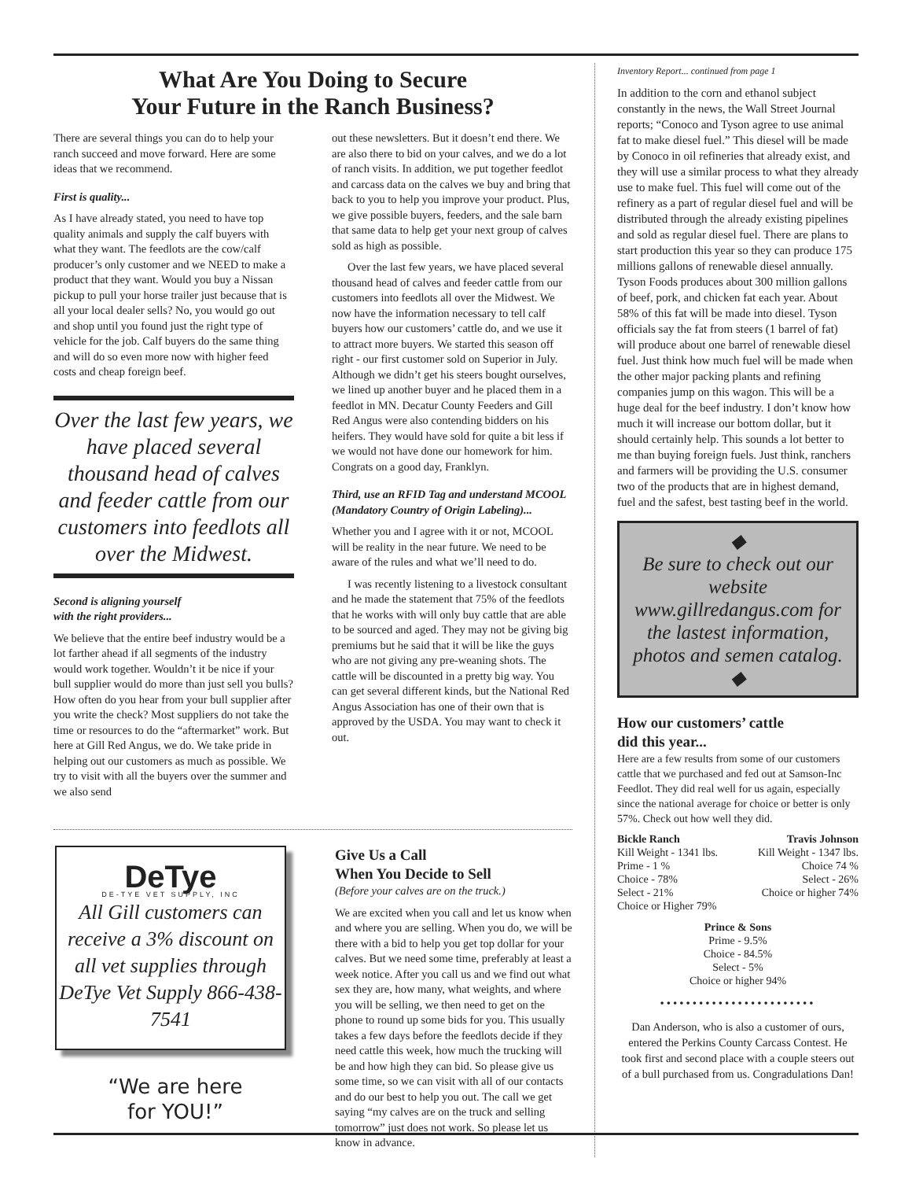What Are You Doing to Secure
Your Future in the Ranch Business?
There are several things you can do to help your ranch succeed and move forward. Here are some ideas that we recommend.
First is quality...
As I have already stated, you need to have top quality animals and supply the calf buyers with what they want. The feedlots are the cow/calf producer’s only customer and we NEED to make a product that they want. Would you buy a Nissan pickup to pull your horse trailer just because that is all your local dealer sells? No, you would go out and shop until you found just the right type of vehicle for the job. Calf buyers do the same thing and will do so even more now with higher feed costs and cheap foreign beef.
Over the last few years, we have placed several thousand head of calves and feeder cattle from our customers into feedlots all over the Midwest.
Second is aligning yourself
with the right providers...
We believe that the entire beef industry would be a lot farther ahead if all segments of the industry would work together. Wouldn’t it be nice if your bull supplier would do more than just sell you bulls? How often do you hear from your bull supplier after you write the check? Most suppliers do not take the time or resources to do the “aftermarket” work. But here at Gill Red Angus, we do. We take pride in helping out our customers as much as possible. We try to visit with all the buyers over the summer and we also send
out these newsletters. But it doesn’t end there. We are also there to bid on your calves, and we do a lot of ranch visits. In addition, we put together feedlot and carcass data on the calves we buy and bring that back to you to help you improve your product. Plus, we give possible buyers, feeders, and the sale barn that same data to help get your next group of calves sold as high as possible.
Over the last few years, we have placed several thousand head of calves and feeder cattle from our customers into feedlots all over the Midwest. We now have the information necessary to tell calf buyers how our customers’ cattle do, and we use it to attract more buyers. We started this season off right - our first customer sold on Superior in July. Although we didn’t get his steers bought ourselves, we lined up another buyer and he placed them in a feedlot in MN. Decatur County Feeders and Gill Red Angus were also contending bidders on his heifers. They would have sold for quite a bit less if we would not have done our homework for him. Congrats on a good day, Franklyn.
Third, use an RFID Tag and understand MCOOL (Mandatory Country of Origin Labeling)...
Whether you and I agree with it or not, MCOOL will be reality in the near future. We need to be aware of the rules and what we’ll need to do.
I was recently listening to a livestock consultant and he made the statement that 75% of the feedlots that he works with will only buy cattle that are able to be sourced and aged. They may not be giving big premiums but he said that it will be like the guys who are not giving any pre-weaning shots. The cattle will be discounted in a pretty big way. You can get several different kinds, but the National Red Angus Association has one of their own that is approved by the USDA. You may want to check it out.
DeTye
DE-TYE VET SUPPLY, INC
All Gill customers can receive a 3% discount on all vet supplies through DeTye Vet Supply 866-438-7541
“We are here
for YOU!”
Give Us a Call
When You Decide to Sell
(Before your calves are on the truck.)
We are excited when you call and let us know when and where you are selling. When you do, we will be there with a bid to help you get top dollar for your calves. But we need some time, preferably at least a week notice. After you call us and we find out what sex they are, how many, what weights, and where you will be selling, we then need to get on the phone to round up some bids for you. This usually takes a few days before the feedlots decide if they need cattle this week, how much the trucking will be and how high they can bid. So please give us some time, so we can visit with all of our contacts and do our best to help you out. The call we get saying “my calves are on the truck and selling tomorrow” just does not work. So please let us know in advance.
Inventory Report... continued from page 1
In addition to the corn and ethanol subject constantly in the news, the Wall Street Journal reports; “Conoco and Tyson agree to use animal fat to make diesel fuel.” This diesel will be made by Conoco in oil refineries that already exist, and they will use a similar process to what they already use to make fuel. This fuel will come out of the refinery as a part of regular diesel fuel and will be distributed through the already existing pipelines and sold as regular diesel fuel. There are plans to start production this year so they can produce 175 millions gallons of renewable diesel annually. Tyson Foods produces about 300 million gallons of beef, pork, and chicken fat each year. About 58% of this fat will be made into diesel. Tyson officials say the fat from steers (1 barrel of fat) will produce about one barrel of renewable diesel fuel. Just think how much fuel will be made when the other major packing plants and refining companies jump on this wagon. This will be a huge deal for the beef industry. I don’t know how much it will increase our bottom dollar, but it should certainly help. This sounds a lot better to me than buying foreign fuels. Just think, ranchers and farmers will be providing the U.S. consumer two of the products that are in highest demand, fuel and the safest, best tasting beef in the world.
◆
Be sure to check out our website www.gillredangus.com for the lastest information, photos and semen catalog.
◆
How our customers’ cattle
did this year...
Here are a few results from some of our customers cattle that we purchased and fed out at Samson-Inc Feedlot. They did real well for us again, especially since the national average for choice or better is only 57%. Check out how well they did.
Bickle Ranch
Kill Weight - 1341 lbs.
Prime - 1 %
Choice - 78%
Select - 21%
Choice or Higher 79%
Travis Johnson
Kill Weight - 1347 lbs.
Choice 74 %
Select - 26%
Choice or higher 74%
Prince & Sons
Prime - 9.5%
Choice - 84.5%
Select - 5%
Choice or higher 94%
••••••••••••••••••••••••
Dan Anderson, who is also a customer of ours, entered the Perkins County Carcass Contest. He took first and second place with a couple steers out of a bull purchased from us. Congradulations Dan!